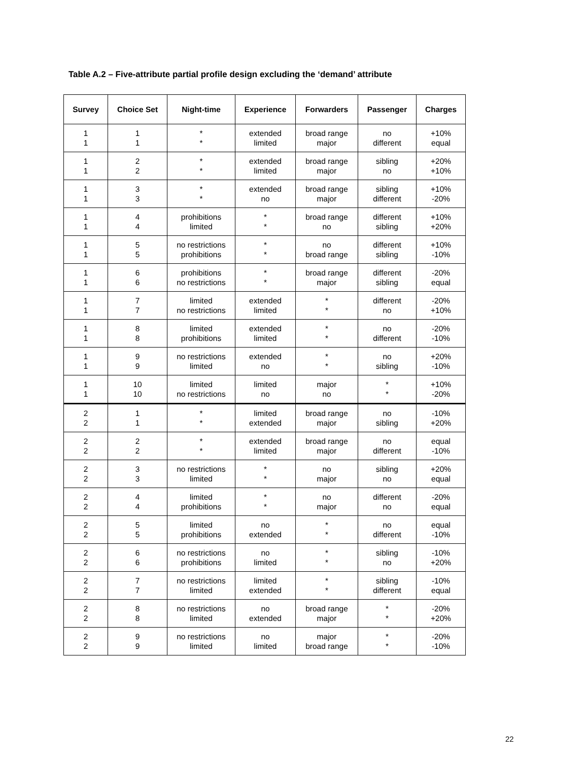Table A.2 – Five-attribute partial profile design excluding the ‘demand’ attribute
| Survey | Choice Set | Night-time | Experience | Forwarders | Passenger | Charges |
| --- | --- | --- | --- | --- | --- | --- |
| 1 1 | 1 1 | * * | extended limited | broad range major | no different | +10% equal |
| 1 1 | 2 2 | * * | extended limited | broad range major | sibling no | +20% +10% |
| 1 1 | 3 3 | * * | extended no | broad range major | sibling different | +10% -20% |
| 1 1 | 4 4 | prohibitions limited | * * | broad range no | different sibling | +10% +20% |
| 1 1 | 5 5 | no restrictions prohibitions | * * | no broad range | different sibling | +10% -10% |
| 1 1 | 6 6 | prohibitions no restrictions | * * | broad range major | different sibling | -20% equal |
| 1 1 | 7 7 | limited no restrictions | extended limited | * * | different no | -20% +10% |
| 1 1 | 8 8 | limited prohibitions | extended limited | * * | no different | -20% -10% |
| 1 1 | 9 9 | no restrictions limited | extended no | * * | no sibling | +20% -10% |
| 1 1 | 10 10 | limited no restrictions | limited no | major no | * * | +10% -20% |
| 2 2 | 1 1 | * * | limited extended | broad range major | no sibling | -10% +20% |
| 2 2 | 2 2 | * * | extended limited | broad range major | no different | equal -10% |
| 2 2 | 3 3 | no restrictions limited | * * | no major | sibling no | +20% equal |
| 2 2 | 4 4 | limited prohibitions | * * | no major | different no | -20% equal |
| 2 2 | 5 5 | limited prohibitions | no extended | * * | no different | equal -10% |
| 2 2 | 6 6 | no restrictions prohibitions | no limited | * * | sibling no | -10% +20% |
| 2 2 | 7 7 | no restrictions limited | limited extended | * * | sibling different | -10% equal |
| 2 2 | 8 8 | no restrictions limited | no extended | broad range major | * * | -20% +20% |
| 2 2 | 9 9 | no restrictions limited | no limited | major broad range | * * | -20% -10% |
22